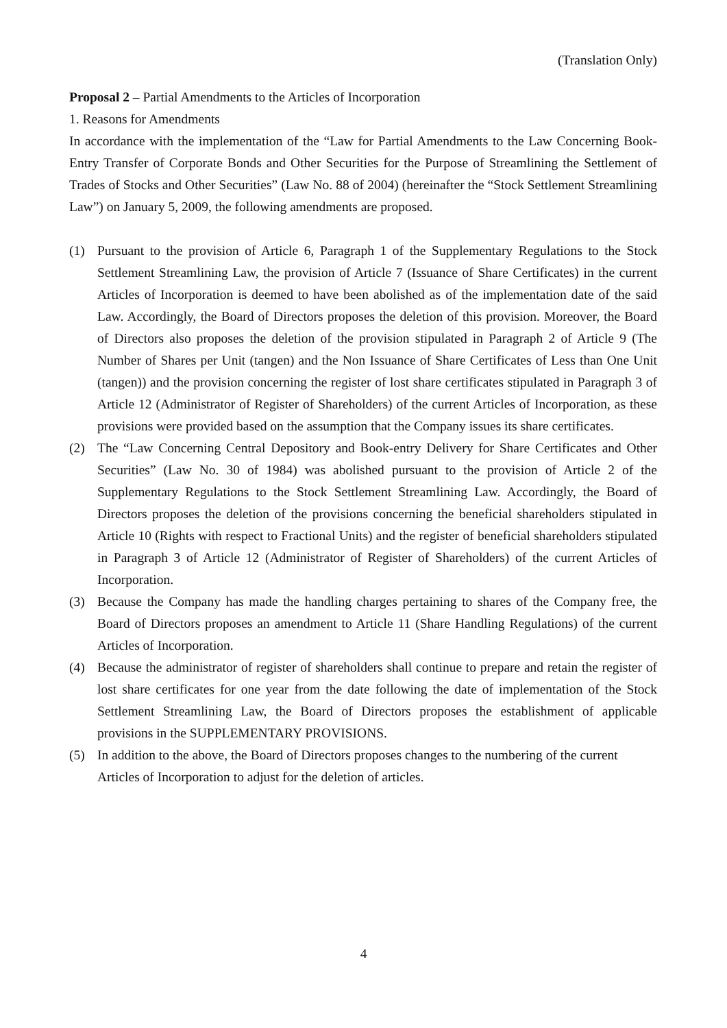(Translation Only)
Proposal 2 – Partial Amendments to the Articles of Incorporation
1. Reasons for Amendments
In accordance with the implementation of the “Law for Partial Amendments to the Law Concerning Book-Entry Transfer of Corporate Bonds and Other Securities for the Purpose of Streamlining the Settlement of Trades of Stocks and Other Securities” (Law No. 88 of 2004) (hereinafter the “Stock Settlement Streamlining Law”) on January 5, 2009, the following amendments are proposed.
(1) Pursuant to the provision of Article 6, Paragraph 1 of the Supplementary Regulations to the Stock Settlement Streamlining Law, the provision of Article 7 (Issuance of Share Certificates) in the current Articles of Incorporation is deemed to have been abolished as of the implementation date of the said Law. Accordingly, the Board of Directors proposes the deletion of this provision. Moreover, the Board of Directors also proposes the deletion of the provision stipulated in Paragraph 2 of Article 9 (The Number of Shares per Unit (tangen) and the Non Issuance of Share Certificates of Less than One Unit (tangen)) and the provision concerning the register of lost share certificates stipulated in Paragraph 3 of Article 12 (Administrator of Register of Shareholders) of the current Articles of Incorporation, as these provisions were provided based on the assumption that the Company issues its share certificates.
(2) The “Law Concerning Central Depository and Book-entry Delivery for Share Certificates and Other Securities” (Law No. 30 of 1984) was abolished pursuant to the provision of Article 2 of the Supplementary Regulations to the Stock Settlement Streamlining Law. Accordingly, the Board of Directors proposes the deletion of the provisions concerning the beneficial shareholders stipulated in Article 10 (Rights with respect to Fractional Units) and the register of beneficial shareholders stipulated in Paragraph 3 of Article 12 (Administrator of Register of Shareholders) of the current Articles of Incorporation.
(3) Because the Company has made the handling charges pertaining to shares of the Company free, the Board of Directors proposes an amendment to Article 11 (Share Handling Regulations) of the current Articles of Incorporation.
(4) Because the administrator of register of shareholders shall continue to prepare and retain the register of lost share certificates for one year from the date following the date of implementation of the Stock Settlement Streamlining Law, the Board of Directors proposes the establishment of applicable provisions in the SUPPLEMENTARY PROVISIONS.
(5) In addition to the above, the Board of Directors proposes changes to the numbering of the current Articles of Incorporation to adjust for the deletion of articles.
4